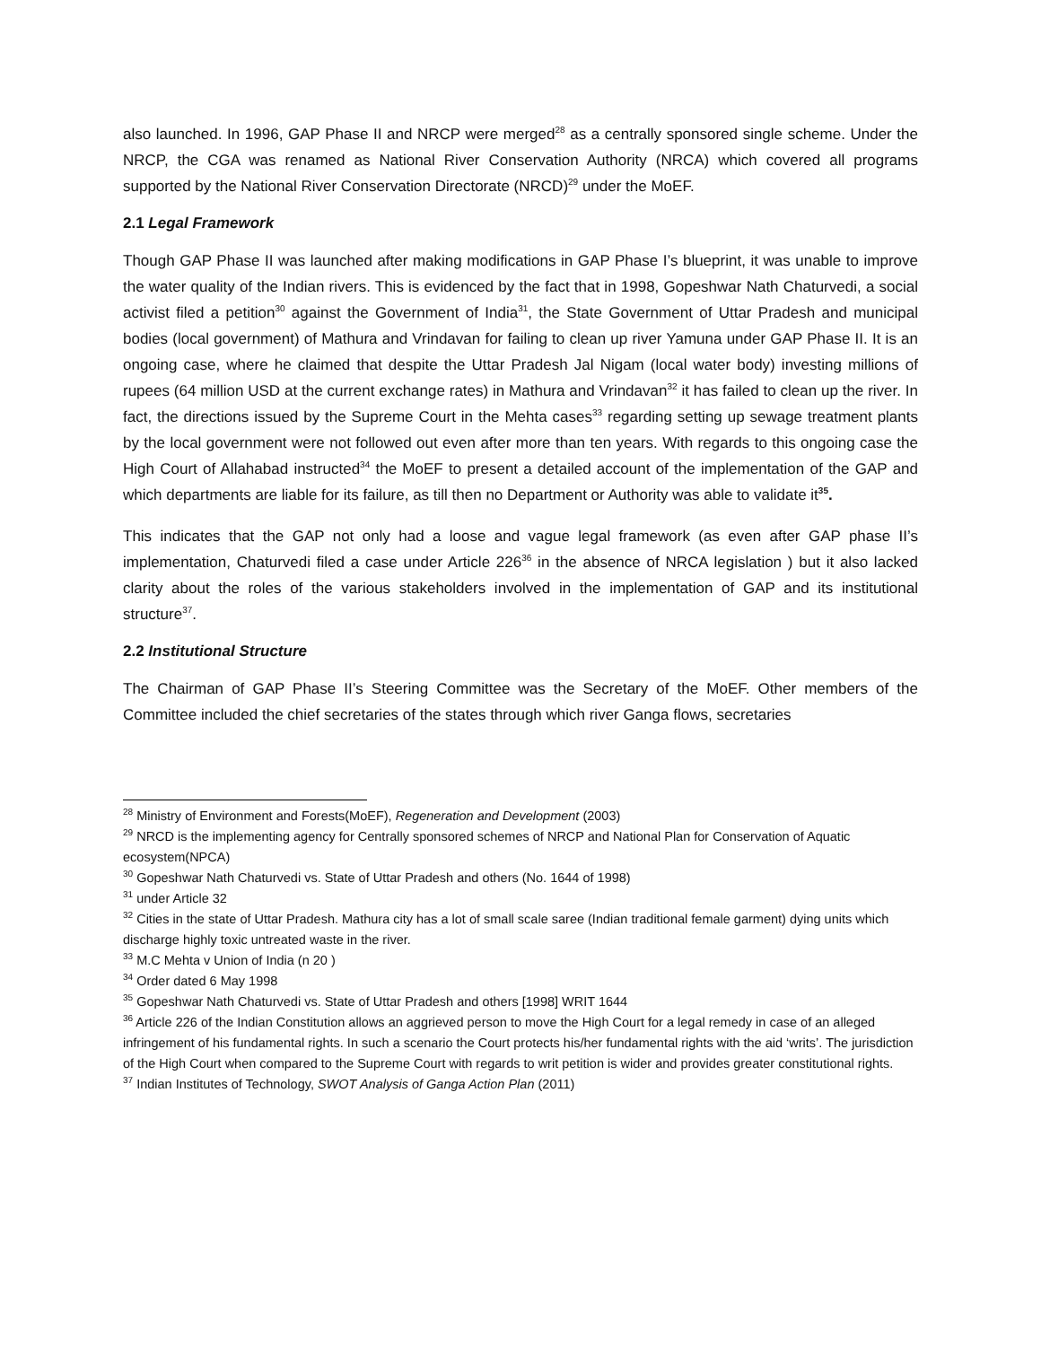also launched. In 1996, GAP Phase II and NRCP were merged<sup>28</sup> as a centrally sponsored single scheme. Under the NRCP, the CGA was renamed as National River Conservation Authority (NRCA) which covered all programs supported by the National River Conservation Directorate (NRCD)<sup>29</sup> under the MoEF.
2.1 Legal Framework
Though GAP Phase II was launched after making modifications in GAP Phase I’s blueprint, it was unable to improve the water quality of the Indian rivers. This is evidenced by the fact that in 1998, Gopeshwar Nath Chaturvedi, a social activist filed a petition<sup>30</sup> against the Government of India<sup>31</sup>, the State Government of Uttar Pradesh and municipal bodies (local government) of Mathura and Vrindavan for failing to clean up river Yamuna under GAP Phase II. It is an ongoing case, where he claimed that despite the Uttar Pradesh Jal Nigam (local water body) investing millions of rupees (64 million USD at the current exchange rates) in Mathura and Vrindavan<sup>32</sup> it has failed to clean up the river. In fact, the directions issued by the Supreme Court in the Mehta cases<sup>33</sup> regarding setting up sewage treatment plants by the local government were not followed out even after more than ten years. With regards to this ongoing case the High Court of Allahabad instructed<sup>34</sup> the MoEF to present a detailed account of the implementation of the GAP and which departments are liable for its failure, as till then no Department or Authority was able to validate it<sup>35</sup>.
This indicates that the GAP not only had a loose and vague legal framework (as even after GAP phase II’s implementation, Chaturvedi filed a case under Article 226<sup>36</sup> in the absence of NRCA legislation ) but it also lacked clarity about the roles of the various stakeholders involved in the implementation of GAP and its institutional structure<sup>37</sup>.
2.2 Institutional Structure
The Chairman of GAP Phase II’s Steering Committee was the Secretary of the MoEF. Other members of the Committee included the chief secretaries of the states through which river Ganga flows, secretaries
<sup>28</sup> Ministry of Environment and Forests(MoEF), Regeneration and Development (2003)
<sup>29</sup> NRCD is the implementing agency for Centrally sponsored schemes of NRCP and National Plan for Conservation of Aquatic ecosystem(NPCA)
<sup>30</sup> Gopeshwar Nath Chaturvedi vs. State of Uttar Pradesh and others (No. 1644 of 1998)
<sup>31</sup> under Article 32
<sup>32</sup> Cities in the state of Uttar Pradesh. Mathura city has a lot of small scale saree (Indian traditional female garment) dying units which discharge highly toxic untreated waste in the river.
<sup>33</sup> M.C Mehta v Union of India (n 20 )
<sup>34</sup> Order dated 6 May 1998
<sup>35</sup> Gopeshwar Nath Chaturvedi vs. State of Uttar Pradesh and others [1998] WRIT 1644
<sup>36</sup> Article 226 of the Indian Constitution allows an aggrieved person to move the High Court for a legal remedy in case of an alleged infringement of his fundamental rights. In such a scenario the Court protects his/her fundamental rights with the aid ‘writs’. The jurisdiction of the High Court when compared to the Supreme Court with regards to writ petition is wider and provides greater constitutional rights.
<sup>37</sup> Indian Institutes of Technology, SWOT Analysis of Ganga Action Plan (2011)